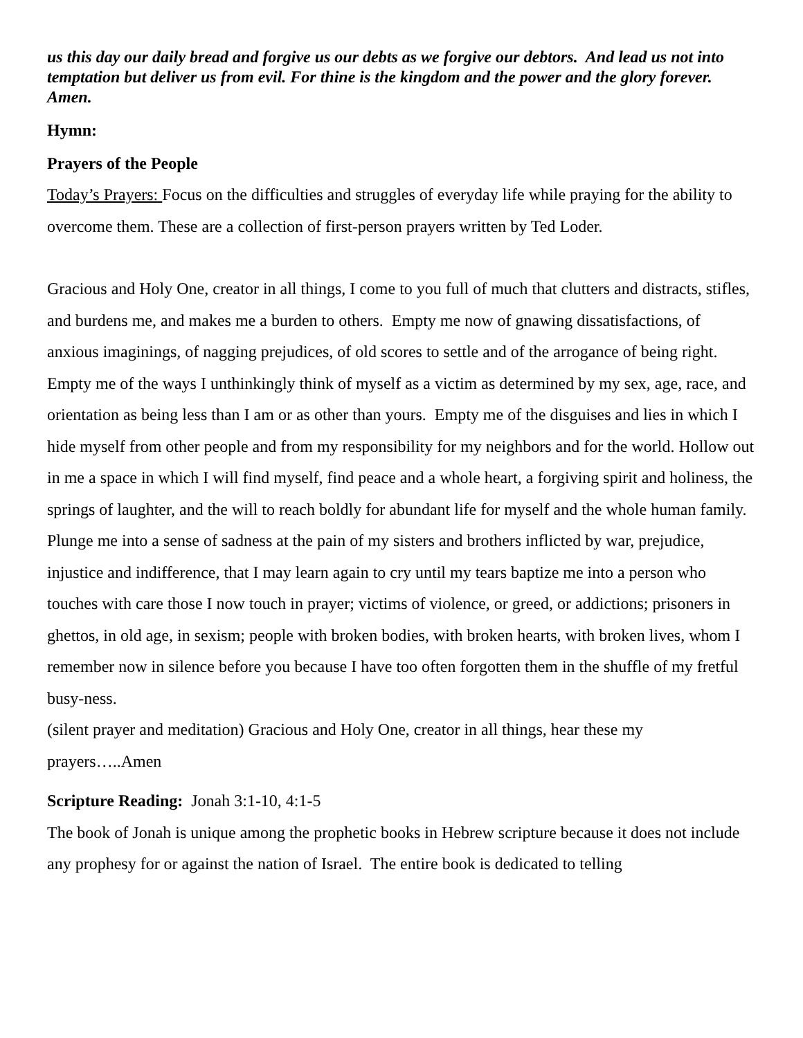us this day our daily bread and forgive us our debts as we forgive our debtors. And lead us not into temptation but deliver us from evil. For thine is the kingdom and the power and the glory forever. Amen.
Hymn:
Prayers of the People
Today’s Prayers: Focus on the difficulties and struggles of everyday life while praying for the ability to overcome them. These are a collection of first-person prayers written by Ted Loder.
Gracious and Holy One, creator in all things, I come to you full of much that clutters and distracts, stifles, and burdens me, and makes me a burden to others. Empty me now of gnawing dissatisfactions, of anxious imaginings, of nagging prejudices, of old scores to settle and of the arrogance of being right. Empty me of the ways I unthinkingly think of myself as a victim as determined by my sex, age, race, and orientation as being less than I am or as other than yours. Empty me of the disguises and lies in which I hide myself from other people and from my responsibility for my neighbors and for the world. Hollow out in me a space in which I will find myself, find peace and a whole heart, a forgiving spirit and holiness, the springs of laughter, and the will to reach boldly for abundant life for myself and the whole human family. Plunge me into a sense of sadness at the pain of my sisters and brothers inflicted by war, prejudice, injustice and indifference, that I may learn again to cry until my tears baptize me into a person who touches with care those I now touch in prayer; victims of violence, or greed, or addictions; prisoners in ghettos, in old age, in sexism; people with broken bodies, with broken hearts, with broken lives, whom I remember now in silence before you because I have too often forgotten them in the shuffle of my fretful busy-ness.
(silent prayer and meditation) Gracious and Holy One, creator in all things, hear these my prayers…..Amen
Scripture Reading: Jonah 3:1-10, 4:1-5
The book of Jonah is unique among the prophetic books in Hebrew scripture because it does not include any prophesy for or against the nation of Israel. The entire book is dedicated to telling